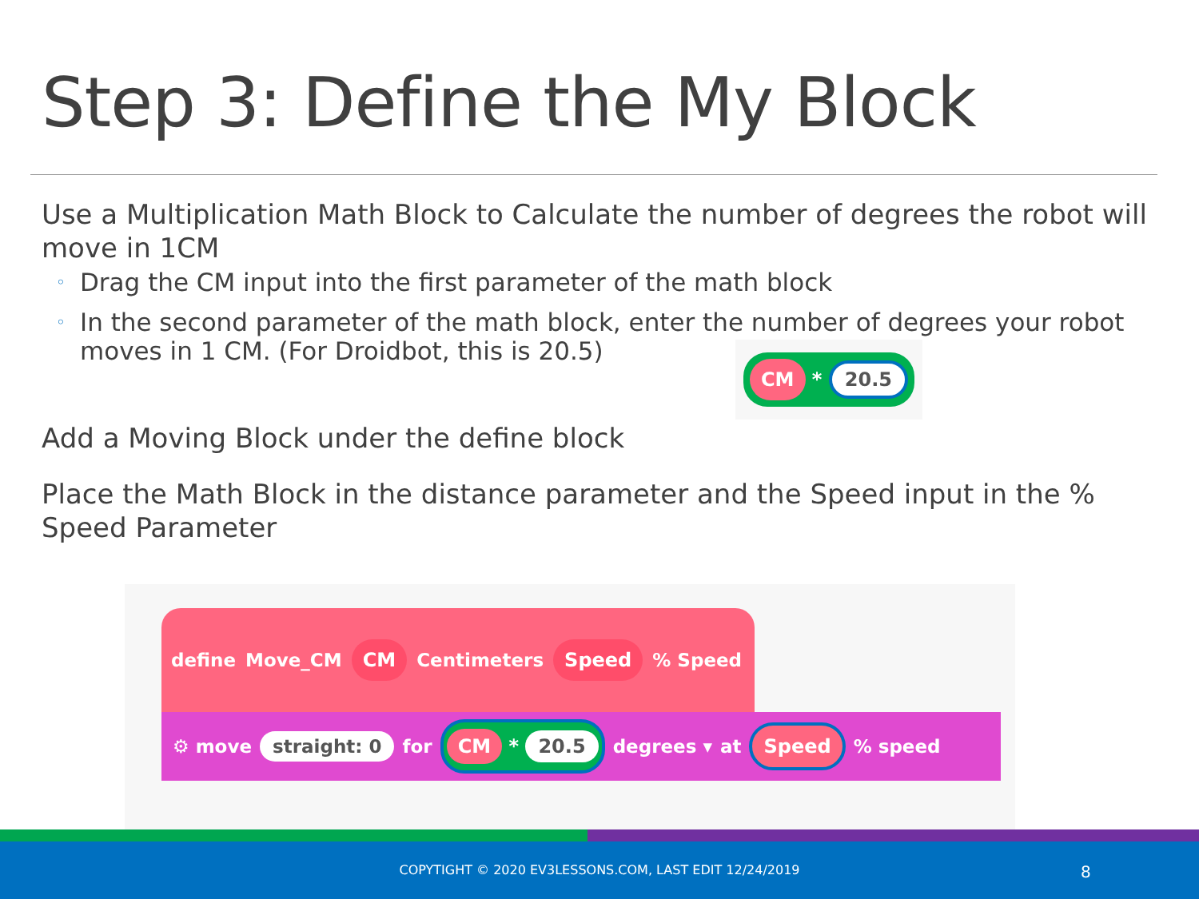Step 3: Define the My Block
Use a Multiplication Math Block to Calculate the number of degrees the robot will move in 1CM
◦ Drag the CM input into the first parameter of the math block
◦ In the second parameter of the math block, enter the number of degrees your robot moves in 1 CM. (For Droidbot, this is 20.5)
CM * 20.5
Add a Moving Block under the define block
Place the Math Block in the distance parameter and the Speed input in the % Speed Parameter
define Move_CM CM Centimeters Speed % Speed
⚙ move straight: 0 for CM * 20.5 degrees ▾ at Speed % speed
COPYTIGHT © 2020 EV3LESSONS.COM, LAST EDIT 12/24/2019 8